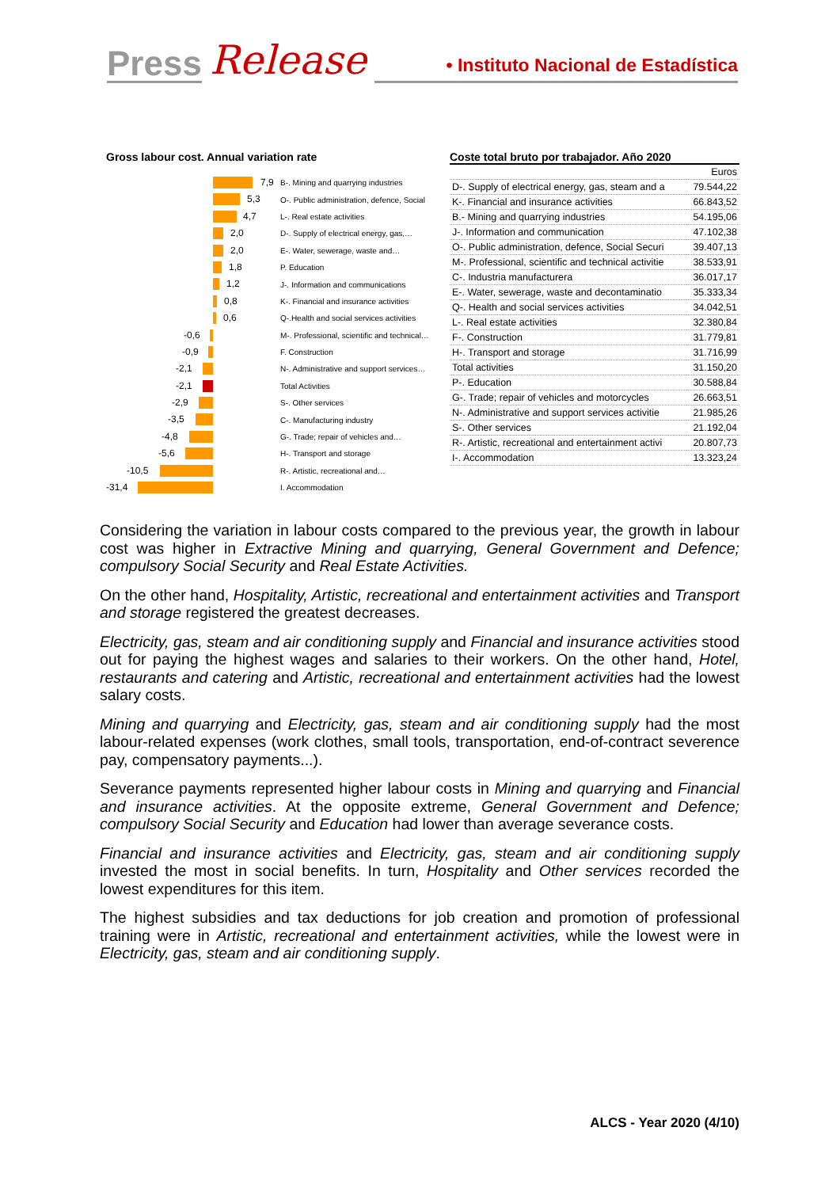Press Release • Instituto Nacional de Estadística
Gross labour cost. Annual variation rate
7,9
B-. Mining and quarrying industries
5,3
O-. Public administration, defence, Social
4,7
L-. Real estate activities
2,0
D-. Supply of electrical energy, gas,…
2,0
E-. Water, sewerage, waste and…
1,8
P. Education
1,2
J-. Information and communications
0,8
K-. Financial and insurance activities
0,6
Q-.Health and social services activities
-0,6
M-. Professional, scientific and technical…
-0,9
F. Construction
-2,1
N-. Administrative and support services…
-2,1
Total Activities
-2,9
S-. Other services
-3,5
C-. Manufacturing industry
-4,8
G-. Trade; repair of vehicles and…
-5,6
H-. Transport and storage
-10,5
R-. Artistic, recreational and…
-31,4
I. Accommodation
Coste total bruto por trabajador. Año 2020
| | Euros |
| D-. Supply of electrical energy, gas, steam and a | 79.544,22 |
| K-. Financial and insurance activities | 66.843,52 |
| B.- Mining and quarrying industries | 54.195,06 |
| J-. Information and communication | 47.102,38 |
| O-. Public administration, defence, Social Securi | 39.407,13 |
| M-. Professional, scientific and technical activitie | 38.533,91 |
| C-. Industria manufacturera | 36.017,17 |
| E-. Water, sewerage, waste and decontaminatio | 35.333,34 |
| Q-. Health and social services activities | 34.042,51 |
| L-. Real estate activities | 32.380,84 |
| F-. Construction | 31.779,81 |
| H-. Transport and storage | 31.716,99 |
| Total activities | 31.150,20 |
| P-. Education | 30.588,84 |
| G-. Trade; repair of vehicles and motorcycles | 26.663,51 |
| N-. Administrative and support services activitie | 21.985,26 |
| S-. Other services | 21.192,04 |
| R-. Artistic, recreational and entertainment activi | 20.807,73 |
| I-. Accommodation | 13.323,24 |
Considering the variation in labour costs compared to the previous year, the growth in labour cost was higher in Extractive Mining and quarrying, General Government and Defence; compulsory Social Security and Real Estate Activities.
On the other hand, Hospitality, Artistic, recreational and entertainment activities and Transport and storage registered the greatest decreases.
Electricity, gas, steam and air conditioning supply and Financial and insurance activities stood out for paying the highest wages and salaries to their workers. On the other hand, Hotel, restaurants and catering and Artistic, recreational and entertainment activities had the lowest salary costs.
Mining and quarrying and Electricity, gas, steam and air conditioning supply had the most labour-related expenses (work clothes, small tools, transportation, end-of-contract severence pay, compensatory payments...).
Severance payments represented higher labour costs in Mining and quarrying and Financial and insurance activities. At the opposite extreme, General Government and Defence; compulsory Social Security and Education had lower than average severance costs.
Financial and insurance activities and Electricity, gas, steam and air conditioning supply invested the most in social benefits. In turn, Hospitality and Other services recorded the lowest expenditures for this item.
The highest subsidies and tax deductions for job creation and promotion of professional training were in Artistic, recreational and entertainment activities, while the lowest were in Electricity, gas, steam and air conditioning supply.
ALCS - Year 2020 (4/10)